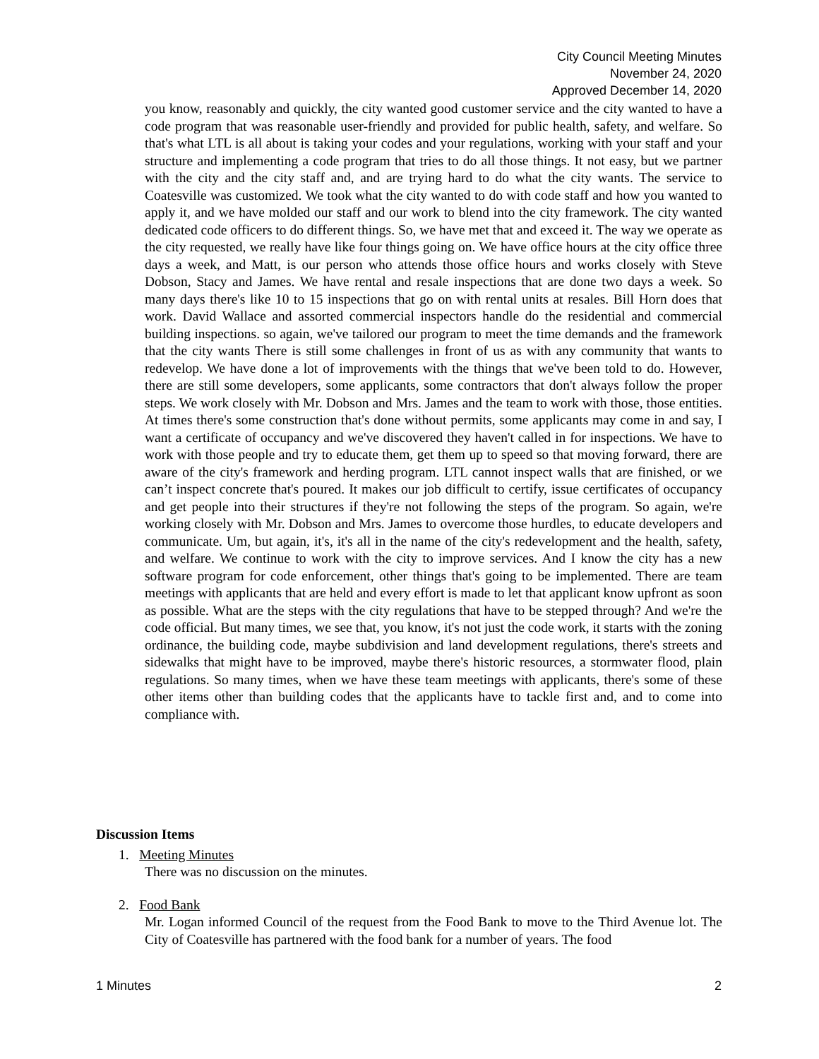City Council Meeting Minutes
November 24, 2020
Approved December 14, 2020
you know, reasonably and quickly, the city wanted good customer service and the city wanted to have a code program that was reasonable user-friendly and provided for public health, safety, and welfare. So that's what LTL is all about is taking your codes and your regulations, working with your staff and your structure and implementing a code program that tries to do all those things. It not easy, but we partner with the city and the city staff and, and are trying hard to do what the city wants. The service to Coatesville was customized. We took what the city wanted to do with code staff and how you wanted to apply it, and we have molded our staff and our work to blend into the city framework. The city wanted dedicated code officers to do different things. So, we have met that and exceed it. The way we operate as the city requested, we really have like four things going on. We have office hours at the city office three days a week, and Matt, is our person who attends those office hours and works closely with Steve Dobson, Stacy and James. We have rental and resale inspections that are done two days a week. So many days there's like 10 to 15 inspections that go on with rental units at resales. Bill Horn does that work. David Wallace and assorted commercial inspectors handle do the residential and commercial building inspections. so again, we've tailored our program to meet the time demands and the framework that the city wants There is still some challenges in front of us as with any community that wants to redevelop. We have done a lot of improvements with the things that we've been told to do. However, there are still some developers, some applicants, some contractors that don't always follow the proper steps. We work closely with Mr. Dobson and Mrs. James and the team to work with those, those entities. At times there's some construction that's done without permits, some applicants may come in and say, I want a certificate of occupancy and we've discovered they haven't called in for inspections. We have to work with those people and try to educate them, get them up to speed so that moving forward, there are aware of the city's framework and herding program. LTL cannot inspect walls that are finished, or we can’t inspect concrete that's poured. It makes our job difficult to certify, issue certificates of occupancy and get people into their structures if they're not following the steps of the program. So again, we're working closely with Mr. Dobson and Mrs. James to overcome those hurdles, to educate developers and communicate. Um, but again, it's, it's all in the name of the city's redevelopment and the health, safety, and welfare. We continue to work with the city to improve services. And I know the city has a new software program for code enforcement, other things that's going to be implemented. There are team meetings with applicants that are held and every effort is made to let that applicant know upfront as soon as possible. What are the steps with the city regulations that have to be stepped through? And we're the code official. But many times, we see that, you know, it's not just the code work, it starts with the zoning ordinance, the building code, maybe subdivision and land development regulations, there's streets and sidewalks that might have to be improved, maybe there's historic resources, a stormwater flood, plain regulations. So many times, when we have these team meetings with applicants, there's some of these other items other than building codes that the applicants have to tackle first and, and to come into compliance with.
Discussion Items
1. Meeting Minutes
There was no discussion on the minutes.
2. Food Bank
Mr. Logan informed Council of the request from the Food Bank to move to the Third Avenue lot. The City of Coatesville has partnered with the food bank for a number of years. The food
1 Minutes 2